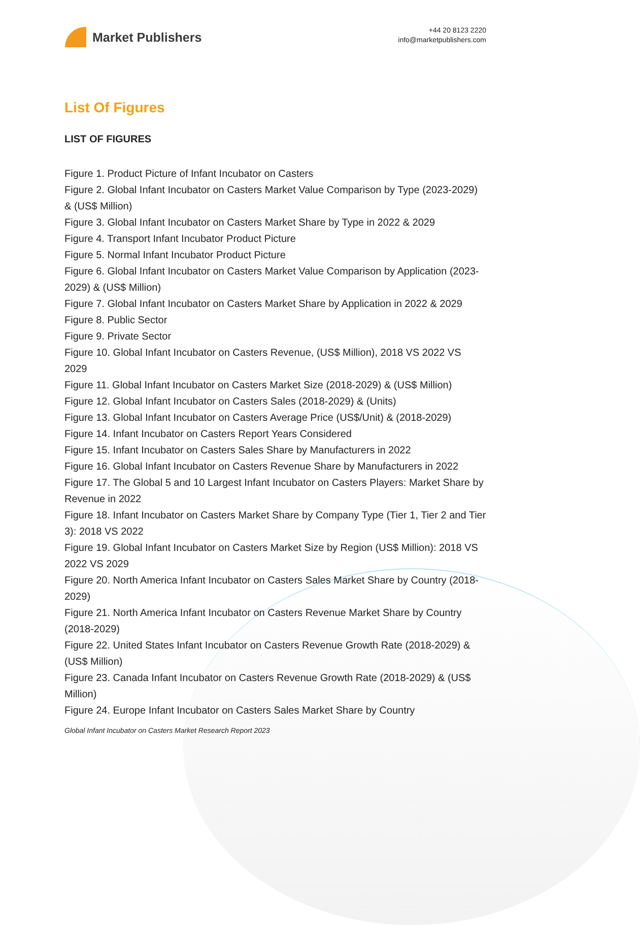Market Publishers
+44 20 8123 2220
info@marketpublishers.com
List Of Figures
LIST OF FIGURES
Figure 1. Product Picture of Infant Incubator on Casters
Figure 2. Global Infant Incubator on Casters Market Value Comparison by Type (2023-2029) & (US$ Million)
Figure 3. Global Infant Incubator on Casters Market Share by Type in 2022 & 2029
Figure 4. Transport Infant Incubator Product Picture
Figure 5. Normal Infant Incubator Product Picture
Figure 6. Global Infant Incubator on Casters Market Value Comparison by Application (2023-2029) & (US$ Million)
Figure 7. Global Infant Incubator on Casters Market Share by Application in 2022 & 2029
Figure 8. Public Sector
Figure 9. Private Sector
Figure 10. Global Infant Incubator on Casters Revenue, (US$ Million), 2018 VS 2022 VS 2029
Figure 11. Global Infant Incubator on Casters Market Size (2018-2029) & (US$ Million)
Figure 12. Global Infant Incubator on Casters Sales (2018-2029) & (Units)
Figure 13. Global Infant Incubator on Casters Average Price (US$/Unit) & (2018-2029)
Figure 14. Infant Incubator on Casters Report Years Considered
Figure 15. Infant Incubator on Casters Sales Share by Manufacturers in 2022
Figure 16. Global Infant Incubator on Casters Revenue Share by Manufacturers in 2022
Figure 17. The Global 5 and 10 Largest Infant Incubator on Casters Players: Market Share by Revenue in 2022
Figure 18. Infant Incubator on Casters Market Share by Company Type (Tier 1, Tier 2 and Tier 3): 2018 VS 2022
Figure 19. Global Infant Incubator on Casters Market Size by Region (US$ Million): 2018 VS 2022 VS 2029
Figure 20. North America Infant Incubator on Casters Sales Market Share by Country (2018-2029)
Figure 21. North America Infant Incubator on Casters Revenue Market Share by Country (2018-2029)
Figure 22. United States Infant Incubator on Casters Revenue Growth Rate (2018-2029) & (US$ Million)
Figure 23. Canada Infant Incubator on Casters Revenue Growth Rate (2018-2029) & (US$ Million)
Figure 24. Europe Infant Incubator on Casters Sales Market Share by Country
Global Infant Incubator on Casters Market Research Report 2023